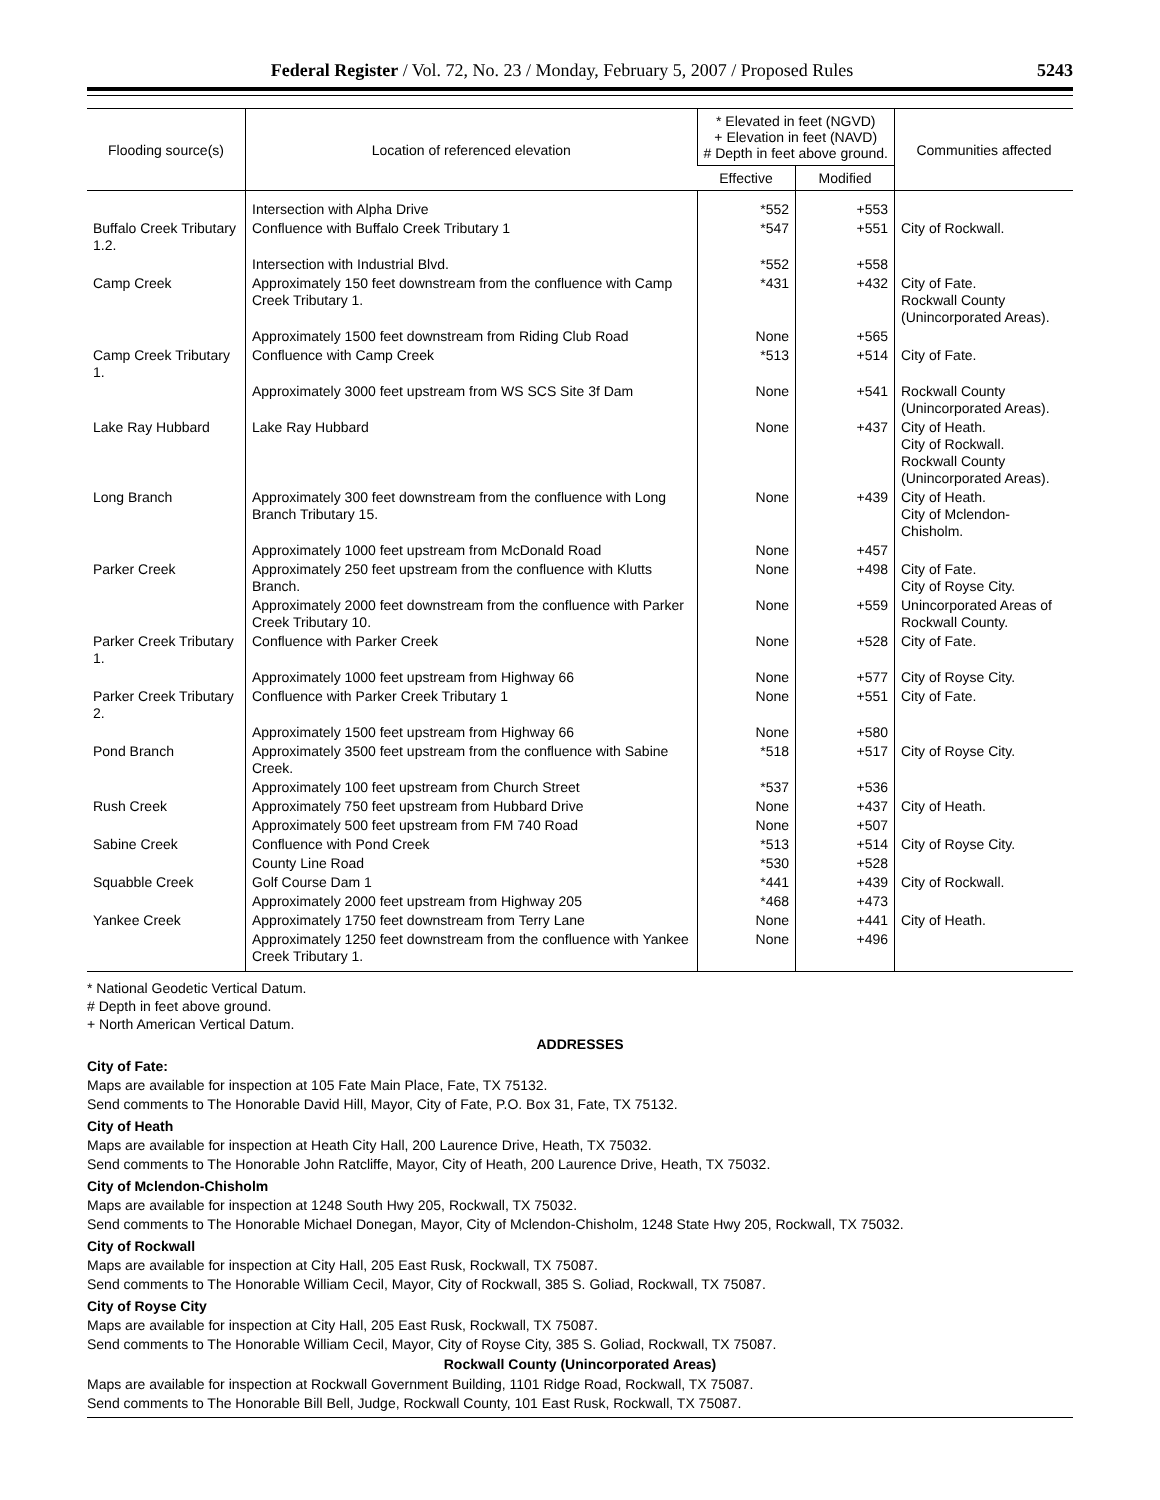Federal Register / Vol. 72, No. 23 / Monday, February 5, 2007 / Proposed Rules 5243
| Flooding source(s) | Location of referenced elevation | * Elevated in feet (NGVD) + Elevation in feet (NAVD) # Depth in feet above ground. | | Communities affected |
| --- | --- | --- | --- | --- |
| | | Effective | Modified | |
| | Intersection with Alpha Drive | *552 | +553 | |
| Buffalo Creek Tributary 1.2. | Confluence with Buffalo Creek Tributary 1 | *547 | +551 | City of Rockwall. |
| | Intersection with Industrial Blvd. | *552 | +558 | |
| Camp Creek | Approximately 150 feet downstream from the confluence with Camp Creek Tributary 1. | *431 | +432 | City of Fate. Rockwall County (Unincorporated Areas). |
| | Approximately 1500 feet downstream from Riding Club Road | None | +565 | |
| Camp Creek Tributary 1. | Confluence with Camp Creek | *513 | +514 | City of Fate. |
| | Approximately 3000 feet upstream from WS SCS Site 3f Dam | None | +541 | Rockwall County (Unincorporated Areas). |
| Lake Ray Hubbard | Lake Ray Hubbard | None | +437 | City of Heath. City of Rockwall. Rockwall County (Unincorporated Areas). |
| Long Branch | Approximately 300 feet downstream from the confluence with Long Branch Tributary 15. | None | +439 | City of Heath. City of Mclendon-Chisholm. |
| | Approximately 1000 feet upstream from McDonald Road | None | +457 | |
| Parker Creek | Approximately 250 feet upstream from the confluence with Klutts Branch. | None | +498 | City of Fate. City of Royse City. |
| | Approximately 2000 feet downstream from the confluence with Parker Creek Tributary 10. | None | +559 | Unincorporated Areas of Rockwall County. |
| Parker Creek Tributary 1. | Confluence with Parker Creek | None | +528 | City of Fate. |
| | Approximately 1000 feet upstream from Highway 66 | None | +577 | City of Royse City. |
| Parker Creek Tributary 2. | Confluence with Parker Creek Tributary 1 | None | +551 | City of Fate. |
| | Approximately 1500 feet upstream from Highway 66 | None | +580 | |
| Pond Branch | Approximately 3500 feet upstream from the confluence with Sabine Creek. | *518 | +517 | City of Royse City. |
| | Approximately 100 feet upstream from Church Street | *537 | +536 | |
| Rush Creek | Approximately 750 feet upstream from Hubbard Drive | None | +437 | City of Heath. |
| | Approximately 500 feet upstream from FM 740 Road | None | +507 | |
| Sabine Creek | Confluence with Pond Creek | *513 | +514 | City of Royse City. |
| | County Line Road | *530 | +528 | |
| Squabble Creek | Golf Course Dam 1 | *441 | +439 | City of Rockwall. |
| | Approximately 2000 feet upstream from Highway 205 | *468 | +473 | |
| Yankee Creek | Approximately 1750 feet downstream from Terry Lane | None | +441 | City of Heath. |
| | Approximately 1250 feet downstream from the confluence with Yankee Creek Tributary 1. | None | +496 | |
* National Geodetic Vertical Datum.
# Depth in feet above ground.
+ North American Vertical Datum.
ADDRESSES
City of Fate:
Maps are available for inspection at 105 Fate Main Place, Fate, TX 75132.
Send comments to The Honorable David Hill, Mayor, City of Fate, P.O. Box 31, Fate, TX 75132.
City of Heath
Maps are available for inspection at Heath City Hall, 200 Laurence Drive, Heath, TX 75032.
Send comments to The Honorable John Ratcliffe, Mayor, City of Heath, 200 Laurence Drive, Heath, TX 75032.
City of Mclendon-Chisholm
Maps are available for inspection at 1248 South Hwy 205, Rockwall, TX 75032.
Send comments to The Honorable Michael Donegan, Mayor, City of Mclendon-Chisholm, 1248 State Hwy 205, Rockwall, TX 75032.
City of Rockwall
Maps are available for inspection at City Hall, 205 East Rusk, Rockwall, TX 75087.
Send comments to The Honorable William Cecil, Mayor, City of Rockwall, 385 S. Goliad, Rockwall, TX 75087.
City of Royse City
Maps are available for inspection at City Hall, 205 East Rusk, Rockwall, TX 75087.
Send comments to The Honorable William Cecil, Mayor, City of Royse City, 385 S. Goliad, Rockwall, TX 75087.
Rockwall County (Unincorporated Areas)
Maps are available for inspection at Rockwall Government Building, 1101 Ridge Road, Rockwall, TX 75087.
Send comments to The Honorable Bill Bell, Judge, Rockwall County, 101 East Rusk, Rockwall, TX 75087.